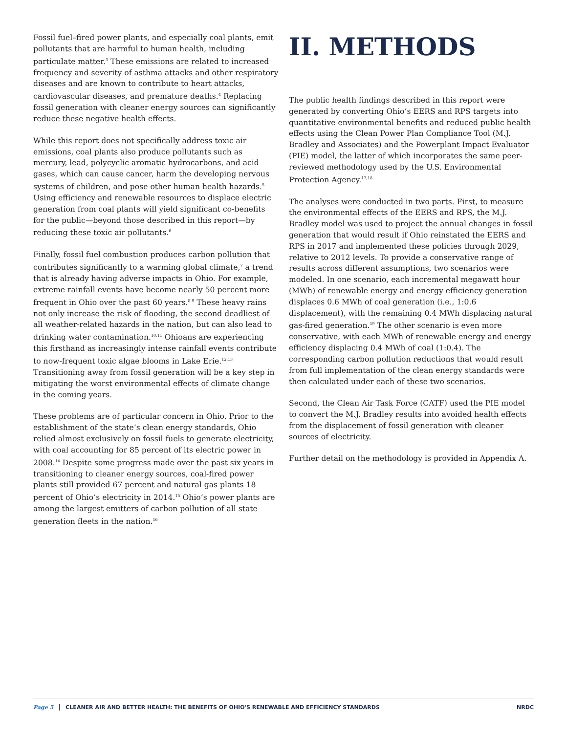Fossil fuel–fired power plants, and especially coal plants, emit pollutants that are harmful to human health, including particulate matter.<sup>3</sup> These emissions are related to increased frequency and severity of asthma attacks and other respiratory diseases and are known to contribute to heart attacks, cardiovascular diseases, and premature deaths.<sup>4</sup> Replacing fossil generation with cleaner energy sources can significantly reduce these negative health effects.
While this report does not specifically address toxic air emissions, coal plants also produce pollutants such as mercury, lead, polycyclic aromatic hydrocarbons, and acid gases, which can cause cancer, harm the developing nervous systems of children, and pose other human health hazards.<sup>5</sup> Using efficiency and renewable resources to displace electric generation from coal plants will yield significant co-benefits for the public—beyond those described in this report—by reducing these toxic air pollutants.<sup>6</sup>
Finally, fossil fuel combustion produces carbon pollution that contributes significantly to a warming global climate,<sup>7</sup> a trend that is already having adverse impacts in Ohio. For example, extreme rainfall events have become nearly 50 percent more frequent in Ohio over the past 60 years.<sup>8,9</sup> These heavy rains not only increase the risk of flooding, the second deadliest of all weather-related hazards in the nation, but can also lead to drinking water contamination.<sup>10,11</sup> Ohioans are experiencing this firsthand as increasingly intense rainfall events contribute to now-frequent toxic algae blooms in Lake Erie.<sup>12,13</sup> Transitioning away from fossil generation will be a key step in mitigating the worst environmental effects of climate change in the coming years.
These problems are of particular concern in Ohio. Prior to the establishment of the state’s clean energy standards, Ohio relied almost exclusively on fossil fuels to generate electricity, with coal accounting for 85 percent of its electric power in 2008.<sup>14</sup> Despite some progress made over the past six years in transitioning to cleaner energy sources, coal-fired power plants still provided 67 percent and natural gas plants 18 percent of Ohio’s electricity in 2014.<sup>15</sup> Ohio’s power plants are among the largest emitters of carbon pollution of all state generation fleets in the nation.<sup>16</sup>
II. METHODS
The public health findings described in this report were generated by converting Ohio’s EERS and RPS targets into quantitative environmental benefits and reduced public health effects using the Clean Power Plan Compliance Tool (M.J. Bradley and Associates) and the Powerplant Impact Evaluator (PIE) model, the latter of which incorporates the same peer-reviewed methodology used by the U.S. Environmental Protection Agency.<sup>17,18</sup>
The analyses were conducted in two parts. First, to measure the environmental effects of the EERS and RPS, the M.J. Bradley model was used to project the annual changes in fossil generation that would result if Ohio reinstated the EERS and RPS in 2017 and implemented these policies through 2029, relative to 2012 levels. To provide a conservative range of results across different assumptions, two scenarios were modeled. In one scenario, each incremental megawatt hour (MWh) of renewable energy and energy efficiency generation displaces 0.6 MWh of coal generation (i.e., 1:0.6 displacement), with the remaining 0.4 MWh displacing natural gas-fired generation.<sup>19</sup> The other scenario is even more conservative, with each MWh of renewable energy and energy efficiency displacing 0.4 MWh of coal (1:0.4). The corresponding carbon pollution reductions that would result from full implementation of the clean energy standards were then calculated under each of these two scenarios.
Second, the Clean Air Task Force (CATF) used the PIE model to convert the M.J. Bradley results into avoided health effects from the displacement of fossil generation with cleaner sources of electricity.
Further detail on the methodology is provided in Appendix A.
Page 5 CLEANER AIR AND BETTER HEALTH: THE BENEFITS OF OHIO'S RENEWABLE AND EFFICIENCY STANDARDS NRDC